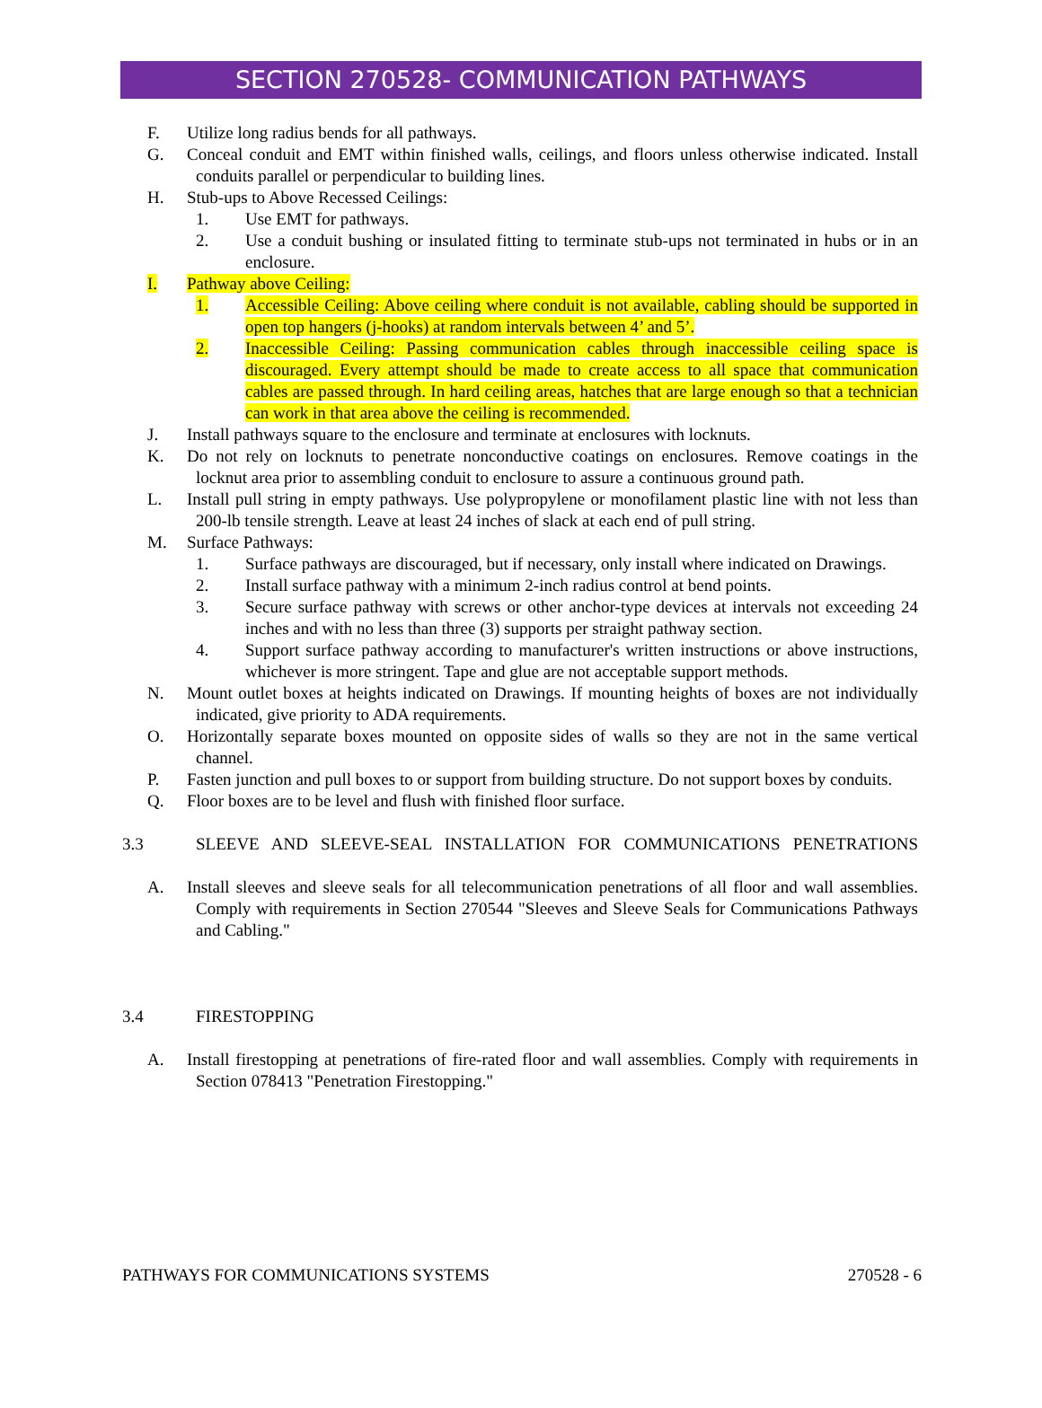SECTION 270528- COMMUNICATION PATHWAYS
F. Utilize long radius bends for all pathways.
G. Conceal conduit and EMT within finished walls, ceilings, and floors unless otherwise indicated. Install conduits parallel or perpendicular to building lines.
H. Stub-ups to Above Recessed Ceilings:
1. Use EMT for pathways.
2. Use a conduit bushing or insulated fitting to terminate stub-ups not terminated in hubs or in an enclosure.
I. Pathway above Ceiling:
1. Accessible Ceiling: Above ceiling where conduit is not available, cabling should be supported in open top hangers (j-hooks) at random intervals between 4’ and 5’.
2. Inaccessible Ceiling: Passing communication cables through inaccessible ceiling space is discouraged. Every attempt should be made to create access to all space that communication cables are passed through. In hard ceiling areas, hatches that are large enough so that a technician can work in that area above the ceiling is recommended.
J. Install pathways square to the enclosure and terminate at enclosures with locknuts.
K. Do not rely on locknuts to penetrate nonconductive coatings on enclosures. Remove coatings in the locknut area prior to assembling conduit to enclosure to assure a continuous ground path.
L. Install pull string in empty pathways. Use polypropylene or monofilament plastic line with not less than 200-lb tensile strength. Leave at least 24 inches of slack at each end of pull string.
M. Surface Pathways:
1. Surface pathways are discouraged, but if necessary, only install where indicated on Drawings.
2. Install surface pathway with a minimum 2-inch radius control at bend points.
3. Secure surface pathway with screws or other anchor-type devices at intervals not exceeding 24 inches and with no less than three (3) supports per straight pathway section.
4. Support surface pathway according to manufacturer's written instructions or above instructions, whichever is more stringent. Tape and glue are not acceptable support methods.
N. Mount outlet boxes at heights indicated on Drawings. If mounting heights of boxes are not individually indicated, give priority to ADA requirements.
O. Horizontally separate boxes mounted on opposite sides of walls so they are not in the same vertical channel.
P. Fasten junction and pull boxes to or support from building structure. Do not support boxes by conduits.
Q. Floor boxes are to be level and flush with finished floor surface.
3.3 SLEEVE AND SLEEVE-SEAL INSTALLATION FOR COMMUNICATIONS PENETRATIONS
A. Install sleeves and sleeve seals for all telecommunication penetrations of all floor and wall assemblies. Comply with requirements in Section 270544 "Sleeves and Sleeve Seals for Communications Pathways and Cabling."
3.4 FIRESTOPPING
A. Install firestopping at penetrations of fire-rated floor and wall assemblies. Comply with requirements in Section 078413 "Penetration Firestopping."
PATHWAYS FOR COMMUNICATIONS SYSTEMS 270528 - 6